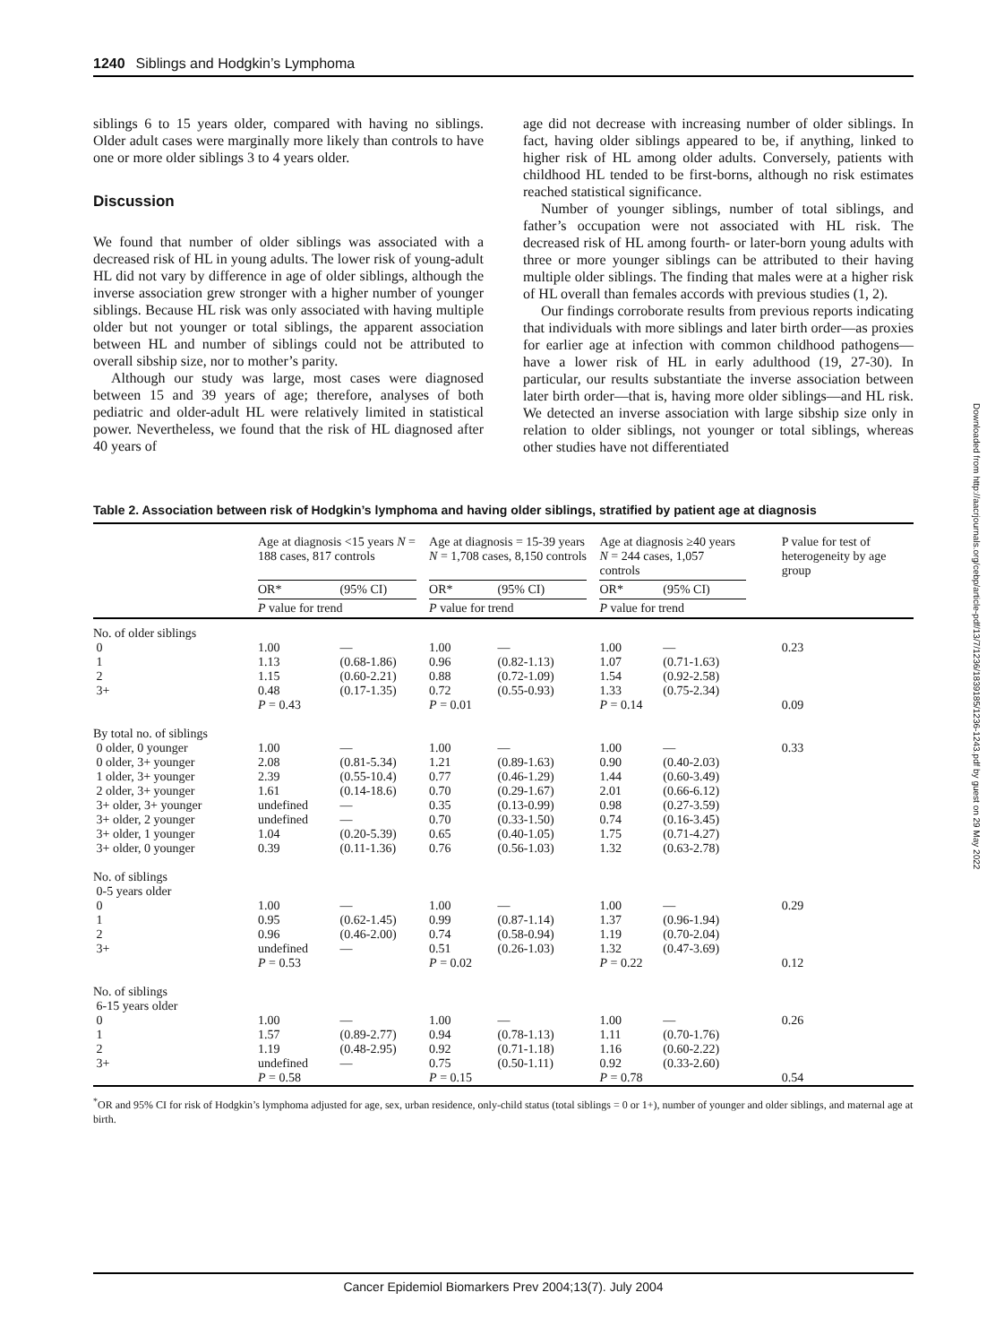1240 Siblings and Hodgkin’s Lymphoma
siblings 6 to 15 years older, compared with having no siblings. Older adult cases were marginally more likely than controls to have one or more older siblings 3 to 4 years older.
Discussion
We found that number of older siblings was associated with a decreased risk of HL in young adults. The lower risk of young-adult HL did not vary by difference in age of older siblings, although the inverse association grew stronger with a higher number of younger siblings. Because HL risk was only associated with having multiple older but not younger or total siblings, the apparent association between HL and number of siblings could not be attributed to overall sibship size, nor to mother’s parity.
Although our study was large, most cases were diagnosed between 15 and 39 years of age; therefore, analyses of both pediatric and older-adult HL were relatively limited in statistical power. Nevertheless, we found that the risk of HL diagnosed after 40 years of
age did not decrease with increasing number of older siblings. In fact, having older siblings appeared to be, if anything, linked to higher risk of HL among older adults. Conversely, patients with childhood HL tended to be first-borns, although no risk estimates reached statistical significance.
Number of younger siblings, number of total siblings, and father’s occupation were not associated with HL risk. The decreased risk of HL among fourth- or later-born young adults with three or more younger siblings can be attributed to their having multiple older siblings. The finding that males were at a higher risk of HL overall than females accords with previous studies (1, 2).
Our findings corroborate results from previous reports indicating that individuals with more siblings and later birth order—as proxies for earlier age at infection with common childhood pathogens—have a lower risk of HL in early adulthood (19, 27-30). In particular, our results substantiate the inverse association between later birth order—that is, having more older siblings—and HL risk. We detected an inverse association with large sibship size only in relation to older siblings, not younger or total siblings, whereas other studies have not differentiated
Table 2. Association between risk of Hodgkin’s lymphoma and having older siblings, stratified by patient age at diagnosis
| | Age at diagnosis <15 years N = 188 cases, 817 controls | | | Age at diagnosis = 15-39 years N = 1,708 cases, 8,150 controls | | | Age at diagnosis ≥40 years N = 244 cases, 1,057 controls | | P value for test of heterogeneity by age group |
| --- | --- | --- | --- | --- | --- | --- | --- | --- | --- |
| | OR* | (95% CI) | | OR* | (95% CI) | | OR* | (95% CI) | |
| | P value for trend | | | P value for trend | | | P value for trend | | |
| No. of older siblings | | | | | | | | | |
| 0 | 1.00 | — | | 1.00 | — | | 1.00 | — | 0.23 |
| 1 | 1.13 | (0.68-1.86) | | 0.96 | (0.82-1.13) | | 1.07 | (0.71-1.63) | |
| 2 | 1.15 | (0.60-2.21) | | 0.88 | (0.72-1.09) | | 1.54 | (0.92-2.58) | |
| 3+ | 0.48 | (0.17-1.35) | | 0.72 | (0.55-0.93) | | 1.33 | (0.75-2.34) | |
| | P = 0.43 | | | P = 0.01 | | | P = 0.14 | | 0.09 |
| By total no. of siblings | | | | | | | | | |
| 0 older, 0 younger | 1.00 | — | | 1.00 | — | | 1.00 | — | 0.33 |
| 0 older, 3+ younger | 2.08 | (0.81-5.34) | | 1.21 | (0.89-1.63) | | 0.90 | (0.40-2.03) | |
| 1 older, 3+ younger | 2.39 | (0.55-10.4) | | 0.77 | (0.46-1.29) | | 1.44 | (0.60-3.49) | |
| 2 older, 3+ younger | 1.61 | (0.14-18.6) | | 0.70 | (0.29-1.67) | | 2.01 | (0.66-6.12) | |
| 3+ older, 3+ younger | undefined | — | | 0.35 | (0.13-0.99) | | 0.98 | (0.27-3.59) | |
| 3+ older, 2 younger | undefined | — | | 0.70 | (0.33-1.50) | | 0.74 | (0.16-3.45) | |
| 3+ older, 1 younger | 1.04 | (0.20-5.39) | | 0.65 | (0.40-1.05) | | 1.75 | (0.71-4.27) | |
| 3+ older, 0 younger | 0.39 | (0.11-1.36) | | 0.76 | (0.56-1.03) | | 1.32 | (0.63-2.78) | |
| No. of siblings 0-5 years older | | | | | | | | | |
| 0 | 1.00 | — | | 1.00 | — | | 1.00 | — | 0.29 |
| 1 | 0.95 | (0.62-1.45) | | 0.99 | (0.87-1.14) | | 1.37 | (0.96-1.94) | |
| 2 | 0.96 | (0.46-2.00) | | 0.74 | (0.58-0.94) | | 1.19 | (0.70-2.04) | |
| 3+ | undefined | — | | 0.51 | (0.26-1.03) | | 1.32 | (0.47-3.69) | |
| | P = 0.53 | | | P = 0.02 | | | P = 0.22 | | 0.12 |
| No. of siblings 6-15 years older | | | | | | | | | |
| 0 | 1.00 | — | | 1.00 | — | | 1.00 | — | 0.26 |
| 1 | 1.57 | (0.89-2.77) | | 0.94 | (0.78-1.13) | | 1.11 | (0.70-1.76) | |
| 2 | 1.19 | (0.48-2.95) | | 0.92 | (0.71-1.18) | | 1.16 | (0.60-2.22) | |
| 3+ | undefined | — | | 0.75 | (0.50-1.11) | | 0.92 | (0.33-2.60) | |
| | P = 0.58 | | | P = 0.15 | | | P = 0.78 | | 0.54 |
<sup>*</sup> OR and 95% CI for risk of Hodgkin’s lymphoma adjusted for age, sex, urban residence, only-child status (total siblings = 0 or 1+), number of younger and older siblings, and maternal age at birth.
Downloaded from http://aacrjournals.org/cebp/article-pdf/13/7/1236/1839185/1236-1243.pdf by guest on 29 May 2022
Cancer Epidemiol Biomarkers Prev 2004;13(7). July 2004